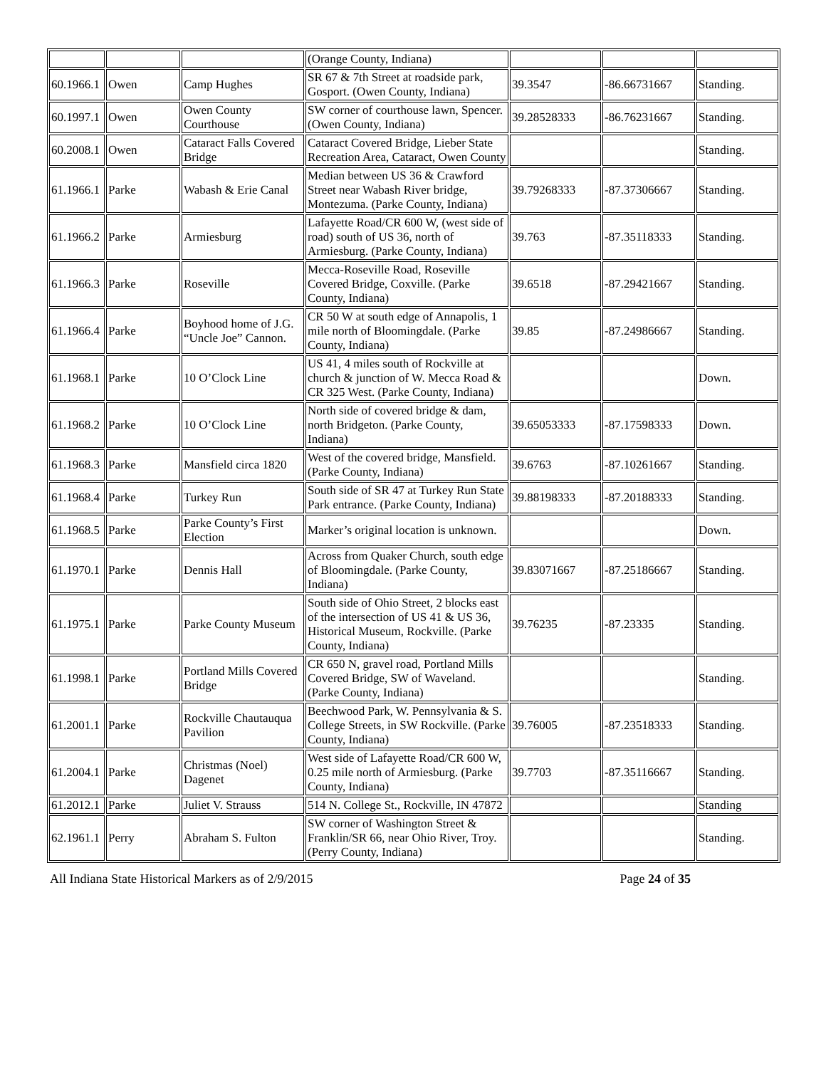| | | | (Orange County, Indiana) | | | |
| 60.1966.1 | Owen | Camp Hughes | SR 67 & 7th Street at roadside park, Gosport. (Owen County, Indiana) | 39.3547 | -86.66731667 | Standing. |
| 60.1997.1 | Owen | Owen County Courthouse | SW corner of courthouse lawn, Spencer. (Owen County, Indiana) | 39.28528333 | -86.76231667 | Standing. |
| 60.2008.1 | Owen | Cataract Falls Covered Bridge | Cataract Covered Bridge, Lieber State Recreation Area, Cataract, Owen County | | | Standing. |
| 61.1966.1 | Parke | Wabash & Erie Canal | Median between US 36 & Crawford Street near Wabash River bridge, Montezuma. (Parke County, Indiana) | 39.79268333 | -87.37306667 | Standing. |
| 61.1966.2 | Parke | Armiesburg | Lafayette Road/CR 600 W, (west side of road) south of US 36, north of Armiesburg. (Parke County, Indiana) | 39.763 | -87.35118333 | Standing. |
| 61.1966.3 | Parke | Roseville | Mecca-Roseville Road, Roseville Covered Bridge, Coxville. (Parke County, Indiana) | 39.6518 | -87.29421667 | Standing. |
| 61.1966.4 | Parke | Boyhood home of J.G. “Uncle Joe” Cannon. | CR 50 W at south edge of Annapolis, 1 mile north of Bloomingdale. (Parke County, Indiana) | 39.85 | -87.24986667 | Standing. |
| 61.1968.1 | Parke | 10 O’Clock Line | US 41, 4 miles south of Rockville at church & junction of W. Mecca Road & CR 325 West. (Parke County, Indiana) | | | Down. |
| 61.1968.2 | Parke | 10 O’Clock Line | North side of covered bridge & dam, north Bridgeton. (Parke County, Indiana) | 39.65053333 | -87.17598333 | Down. |
| 61.1968.3 | Parke | Mansfield circa 1820 | West of the covered bridge, Mansfield. (Parke County, Indiana) | 39.6763 | -87.10261667 | Standing. |
| 61.1968.4 | Parke | Turkey Run | South side of SR 47 at Turkey Run State Park entrance. (Parke County, Indiana) | 39.88198333 | -87.20188333 | Standing. |
| 61.1968.5 | Parke | Parke County’s First Election | Marker’s original location is unknown. | | | Down. |
| 61.1970.1 | Parke | Dennis Hall | Across from Quaker Church, south edge of Bloomingdale. (Parke County, Indiana) | 39.83071667 | -87.25186667 | Standing. |
| 61.1975.1 | Parke | Parke County Museum | South side of Ohio Street, 2 blocks east of the intersection of US 41 & US 36, Historical Museum, Rockville. (Parke County, Indiana) | 39.76235 | -87.23335 | Standing. |
| 61.1998.1 | Parke | Portland Mills Covered Bridge | CR 650 N, gravel road, Portland Mills Covered Bridge, SW of Waveland. (Parke County, Indiana) | | | Standing. |
| 61.2001.1 | Parke | Rockville Chautauqua Pavilion | Beechwood Park, W. Pennsylvania & S. College Streets, in SW Rockville. (Parke County, Indiana) | 39.76005 | -87.23518333 | Standing. |
| 61.2004.1 | Parke | Christmas (Noel) Dagenet | West side of Lafayette Road/CR 600 W, 0.25 mile north of Armiesburg. (Parke County, Indiana) | 39.7703 | -87.35116667 | Standing. |
| 61.2012.1 | Parke | Juliet V. Strauss | 514 N. College St., Rockville, IN 47872 | | | Standing |
| 62.1961.1 | Perry | Abraham S. Fulton | SW corner of Washington Street & Franklin/SR 66, near Ohio River, Troy. (Perry County, Indiana) | | | Standing. |
All Indiana State Historical Markers as of 2/9/2015 Page 24 of 35